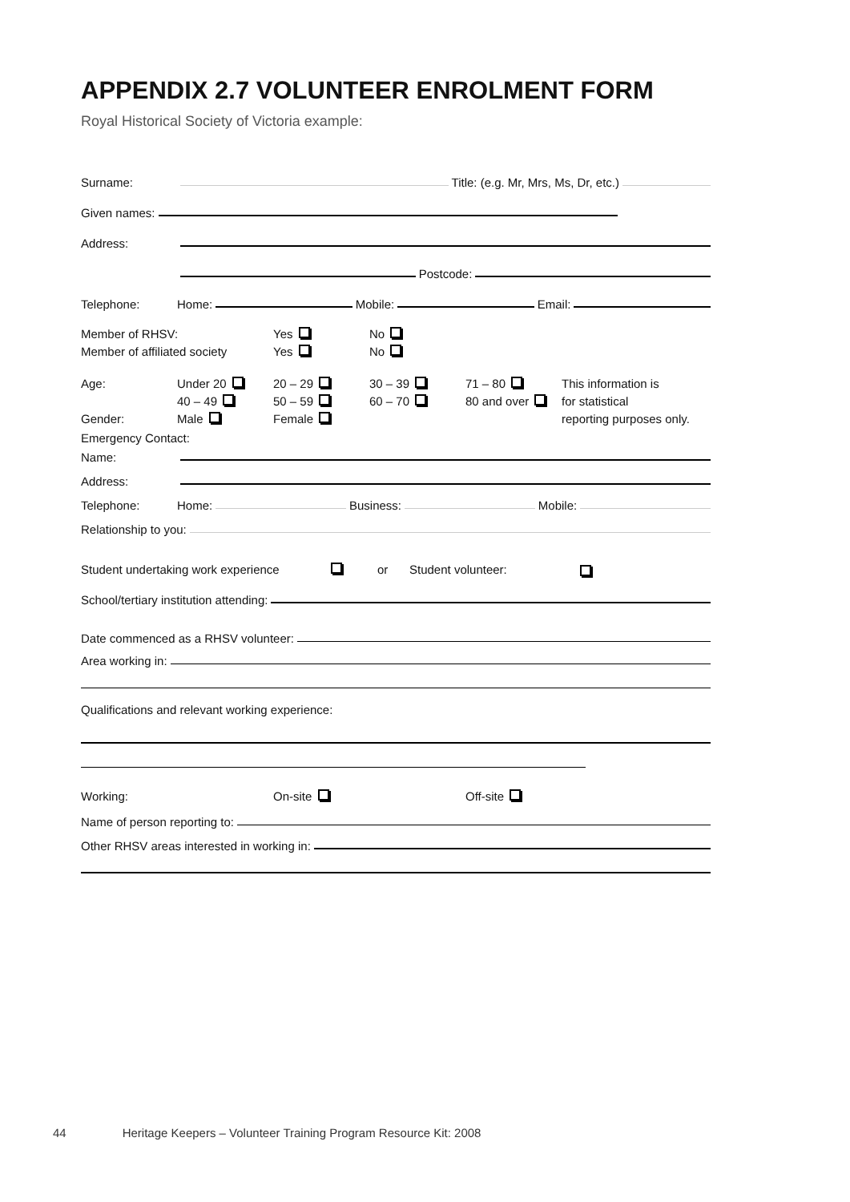APPENDIX 2.7 VOLUNTEER ENROLMENT FORM
Royal Historical Society of Victoria example:
Surname: Title: (e.g. Mr, Mrs, Ms, Dr, etc.)
Given names:
Address:
Postcode:
Telephone: Home: Mobile: Email:
Member of RHSV: Yes No Member of affiliated society Yes No
Age: Under 20 20 – 29 30 – 39 71 – 80 This information is 40 – 49 50 – 59 60 – 70 80 and over for statistical Gender: Male Female reporting purposes only.
Emergency Contact:
Name:
Address:
Telephone: Home: Business: Mobile:
Relationship to you:
Student undertaking work experience or Student volunteer:
School/tertiary institution attending:
Date commenced as a RHSV volunteer:
Area working in:
Qualifications and relevant working experience:
Working: On-site Off-site
Name of person reporting to:
Other RHSV areas interested in working in:
44 Heritage Keepers – Volunteer Training Program Resource Kit: 2008